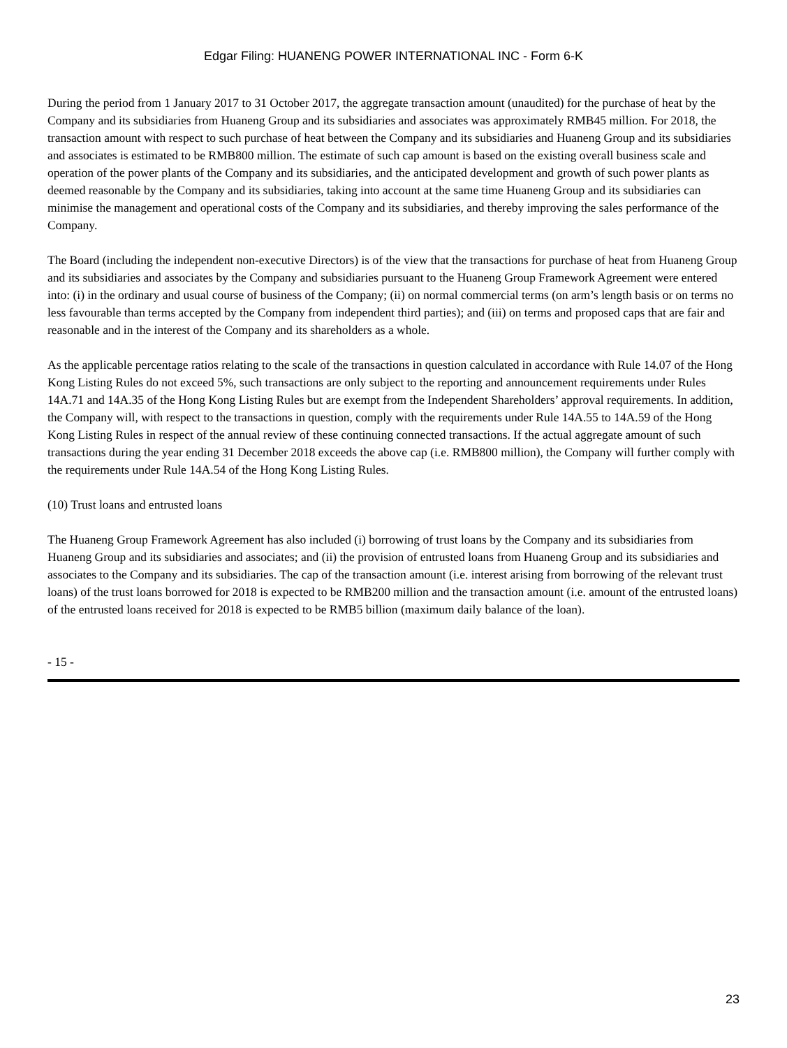Edgar Filing: HUANENG POWER INTERNATIONAL INC - Form 6-K
During the period from 1 January 2017 to 31 October 2017, the aggregate transaction amount (unaudited) for the purchase of heat by the Company and its subsidiaries from Huaneng Group and its subsidiaries and associates was approximately RMB45 million. For 2018, the transaction amount with respect to such purchase of heat between the Company and its subsidiaries and Huaneng Group and its subsidiaries and associates is estimated to be RMB800 million. The estimate of such cap amount is based on the existing overall business scale and operation of the power plants of the Company and its subsidiaries, and the anticipated development and growth of such power plants as deemed reasonable by the Company and its subsidiaries, taking into account at the same time Huaneng Group and its subsidiaries can minimise the management and operational costs of the Company and its subsidiaries, and thereby improving the sales performance of the Company.
The Board (including the independent non-executive Directors) is of the view that the transactions for purchase of heat from Huaneng Group and its subsidiaries and associates by the Company and subsidiaries pursuant to the Huaneng Group Framework Agreement were entered into: (i) in the ordinary and usual course of business of the Company; (ii) on normal commercial terms (on arm’s length basis or on terms no less favourable than terms accepted by the Company from independent third parties); and (iii) on terms and proposed caps that are fair and reasonable and in the interest of the Company and its shareholders as a whole.
As the applicable percentage ratios relating to the scale of the transactions in question calculated in accordance with Rule 14.07 of the Hong Kong Listing Rules do not exceed 5%, such transactions are only subject to the reporting and announcement requirements under Rules 14A.71 and 14A.35 of the Hong Kong Listing Rules but are exempt from the Independent Shareholders’ approval requirements. In addition, the Company will, with respect to the transactions in question, comply with the requirements under Rule 14A.55 to 14A.59 of the Hong Kong Listing Rules in respect of the annual review of these continuing connected transactions. If the actual aggregate amount of such transactions during the year ending 31 December 2018 exceeds the above cap (i.e. RMB800 million), the Company will further comply with the requirements under Rule 14A.54 of the Hong Kong Listing Rules.
(10) Trust loans and entrusted loans
The Huaneng Group Framework Agreement has also included (i) borrowing of trust loans by the Company and its subsidiaries from Huaneng Group and its subsidiaries and associates; and (ii) the provision of entrusted loans from Huaneng Group and its subsidiaries and associates to the Company and its subsidiaries. The cap of the transaction amount (i.e. interest arising from borrowing of the relevant trust loans) of the trust loans borrowed for 2018 is expected to be RMB200 million and the transaction amount (i.e. amount of the entrusted loans) of the entrusted loans received for 2018 is expected to be RMB5 billion (maximum daily balance of the loan).
- 15 -
23